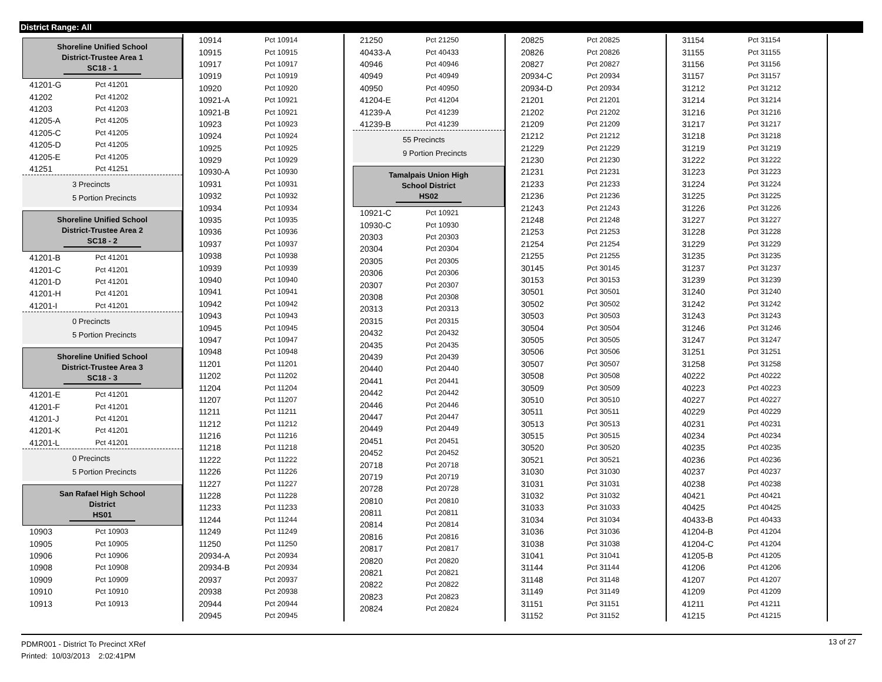District Range: All
Shoreline Unified School
District-Trustee Area 1
SC18 - 1
| 41201-G | Pct 41201 |
| 41202 | Pct 41202 |
| 41203 | Pct 41203 |
| 41205-A | Pct 41205 |
| 41205-C | Pct 41205 |
| 41205-D | Pct 41205 |
| 41205-E | Pct 41205 |
| 41251 | Pct 41251 |
3 Precincts
5 Portion Precincts
Shoreline Unified School
District-Trustee Area 2
SC18 - 2
| 41201-B | Pct 41201 |
| 41201-C | Pct 41201 |
| 41201-D | Pct 41201 |
| 41201-H | Pct 41201 |
| 41201-I | Pct 41201 |
0 Precincts
5 Portion Precincts
Shoreline Unified School
District-Trustee Area 3
SC18 - 3
| 41201-E | Pct 41201 |
| 41201-F | Pct 41201 |
| 41201-J | Pct 41201 |
| 41201-K | Pct 41201 |
| 41201-L | Pct 41201 |
0 Precincts
5 Portion Precincts
San Rafael High School
District
HS01
| 10903 | Pct 10903 |
| 10905 | Pct 10905 |
| 10906 | Pct 10906 |
| 10908 | Pct 10908 |
| 10909 | Pct 10909 |
| 10910 | Pct 10910 |
| 10913 | Pct 10913 |
| 10914 | Pct 10914 |
| 10915 | Pct 10915 |
| 10917 | Pct 10917 |
| 10919 | Pct 10919 |
| 10920 | Pct 10920 |
| 10921-A | Pct 10921 |
| 10921-B | Pct 10921 |
| 10923 | Pct 10923 |
| 10924 | Pct 10924 |
| 10925 | Pct 10925 |
| 10929 | Pct 10929 |
| 10930-A | Pct 10930 |
| 10931 | Pct 10931 |
| 10932 | Pct 10932 |
| 10934 | Pct 10934 |
| 10935 | Pct 10935 |
| 10936 | Pct 10936 |
| 10937 | Pct 10937 |
| 10938 | Pct 10938 |
| 10939 | Pct 10939 |
| 10940 | Pct 10940 |
| 10941 | Pct 10941 |
| 10942 | Pct 10942 |
| 10943 | Pct 10943 |
| 10945 | Pct 10945 |
| 10947 | Pct 10947 |
| 10948 | Pct 10948 |
| 11201 | Pct 11201 |
| 11202 | Pct 11202 |
| 11204 | Pct 11204 |
| 11207 | Pct 11207 |
| 11211 | Pct 11211 |
| 11212 | Pct 11212 |
| 11216 | Pct 11216 |
| 11218 | Pct 11218 |
| 11222 | Pct 11222 |
| 11226 | Pct 11226 |
| 11227 | Pct 11227 |
| 11228 | Pct 11228 |
| 11233 | Pct 11233 |
| 11244 | Pct 11244 |
| 11249 | Pct 11249 |
| 11250 | Pct 11250 |
| 20934-A | Pct 20934 |
| 20934-B | Pct 20934 |
| 20937 | Pct 20937 |
| 20938 | Pct 20938 |
| 20944 | Pct 20944 |
| 20945 | Pct 20945 |
| 21250 | Pct 21250 |
| 40433-A | Pct 40433 |
| 40946 | Pct 40946 |
| 40949 | Pct 40949 |
| 40950 | Pct 40950 |
| 41204-E | Pct 41204 |
| 41239-A | Pct 41239 |
| 41239-B | Pct 41239 |
55 Precincts
9 Portion Precincts
Tamalpais Union High
School District
HS02
| 10921-C | Pct 10921 |
| 10930-C | Pct 10930 |
| 20303 | Pct 20303 |
| 20304 | Pct 20304 |
| 20305 | Pct 20305 |
| 20306 | Pct 20306 |
| 20307 | Pct 20307 |
| 20308 | Pct 20308 |
| 20313 | Pct 20313 |
| 20315 | Pct 20315 |
| 20432 | Pct 20432 |
| 20435 | Pct 20435 |
| 20439 | Pct 20439 |
| 20440 | Pct 20440 |
| 20441 | Pct 20441 |
| 20442 | Pct 20442 |
| 20446 | Pct 20446 |
| 20447 | Pct 20447 |
| 20449 | Pct 20449 |
| 20451 | Pct 20451 |
| 20452 | Pct 20452 |
| 20718 | Pct 20718 |
| 20719 | Pct 20719 |
| 20728 | Pct 20728 |
| 20810 | Pct 20810 |
| 20811 | Pct 20811 |
| 20814 | Pct 20814 |
| 20816 | Pct 20816 |
| 20817 | Pct 20817 |
| 20820 | Pct 20820 |
| 20821 | Pct 20821 |
| 20822 | Pct 20822 |
| 20823 | Pct 20823 |
| 20824 | Pct 20824 |
| 20825 | Pct 20825 |
| 20826 | Pct 20826 |
| 20827 | Pct 20827 |
| 20934-C | Pct 20934 |
| 20934-D | Pct 20934 |
| 21201 | Pct 21201 |
| 21202 | Pct 21202 |
| 21209 | Pct 21209 |
| 21212 | Pct 21212 |
| 21229 | Pct 21229 |
| 21230 | Pct 21230 |
| 21231 | Pct 21231 |
| 21233 | Pct 21233 |
| 21236 | Pct 21236 |
| 21243 | Pct 21243 |
| 21248 | Pct 21248 |
| 21253 | Pct 21253 |
| 21254 | Pct 21254 |
| 21255 | Pct 21255 |
| 30145 | Pct 30145 |
| 30153 | Pct 30153 |
| 30501 | Pct 30501 |
| 30502 | Pct 30502 |
| 30503 | Pct 30503 |
| 30504 | Pct 30504 |
| 30505 | Pct 30505 |
| 30506 | Pct 30506 |
| 30507 | Pct 30507 |
| 30508 | Pct 30508 |
| 30509 | Pct 30509 |
| 30510 | Pct 30510 |
| 30511 | Pct 30511 |
| 30513 | Pct 30513 |
| 30515 | Pct 30515 |
| 30520 | Pct 30520 |
| 30521 | Pct 30521 |
| 31030 | Pct 31030 |
| 31031 | Pct 31031 |
| 31032 | Pct 31032 |
| 31033 | Pct 31033 |
| 31034 | Pct 31034 |
| 31036 | Pct 31036 |
| 31038 | Pct 31038 |
| 31041 | Pct 31041 |
| 31144 | Pct 31144 |
| 31148 | Pct 31148 |
| 31149 | Pct 31149 |
| 31151 | Pct 31151 |
| 31152 | Pct 31152 |
| 31154 | Pct 31154 |
| 31155 | Pct 31155 |
| 31156 | Pct 31156 |
| 31157 | Pct 31157 |
| 31212 | Pct 31212 |
| 31214 | Pct 31214 |
| 31216 | Pct 31216 |
| 31217 | Pct 31217 |
| 31218 | Pct 31218 |
| 31219 | Pct 31219 |
| 31222 | Pct 31222 |
| 31223 | Pct 31223 |
| 31224 | Pct 31224 |
| 31225 | Pct 31225 |
| 31226 | Pct 31226 |
| 31227 | Pct 31227 |
| 31228 | Pct 31228 |
| 31229 | Pct 31229 |
| 31235 | Pct 31235 |
| 31237 | Pct 31237 |
| 31239 | Pct 31239 |
| 31240 | Pct 31240 |
| 31242 | Pct 31242 |
| 31243 | Pct 31243 |
| 31246 | Pct 31246 |
| 31247 | Pct 31247 |
| 31251 | Pct 31251 |
| 31258 | Pct 31258 |
| 40222 | Pct 40222 |
| 40223 | Pct 40223 |
| 40227 | Pct 40227 |
| 40229 | Pct 40229 |
| 40231 | Pct 40231 |
| 40234 | Pct 40234 |
| 40235 | Pct 40235 |
| 40236 | Pct 40236 |
| 40237 | Pct 40237 |
| 40238 | Pct 40238 |
| 40421 | Pct 40421 |
| 40425 | Pct 40425 |
| 40433-B | Pct 40433 |
| 41204-B | Pct 41204 |
| 41204-C | Pct 41204 |
| 41205-B | Pct 41205 |
| 41206 | Pct 41206 |
| 41207 | Pct 41207 |
| 41209 | Pct 41209 |
| 41211 | Pct 41211 |
| 41215 | Pct 41215 |
PDMR001 - District To Precinct XRef
Printed: 10/03/2013 2:02:41PM
13 of 27